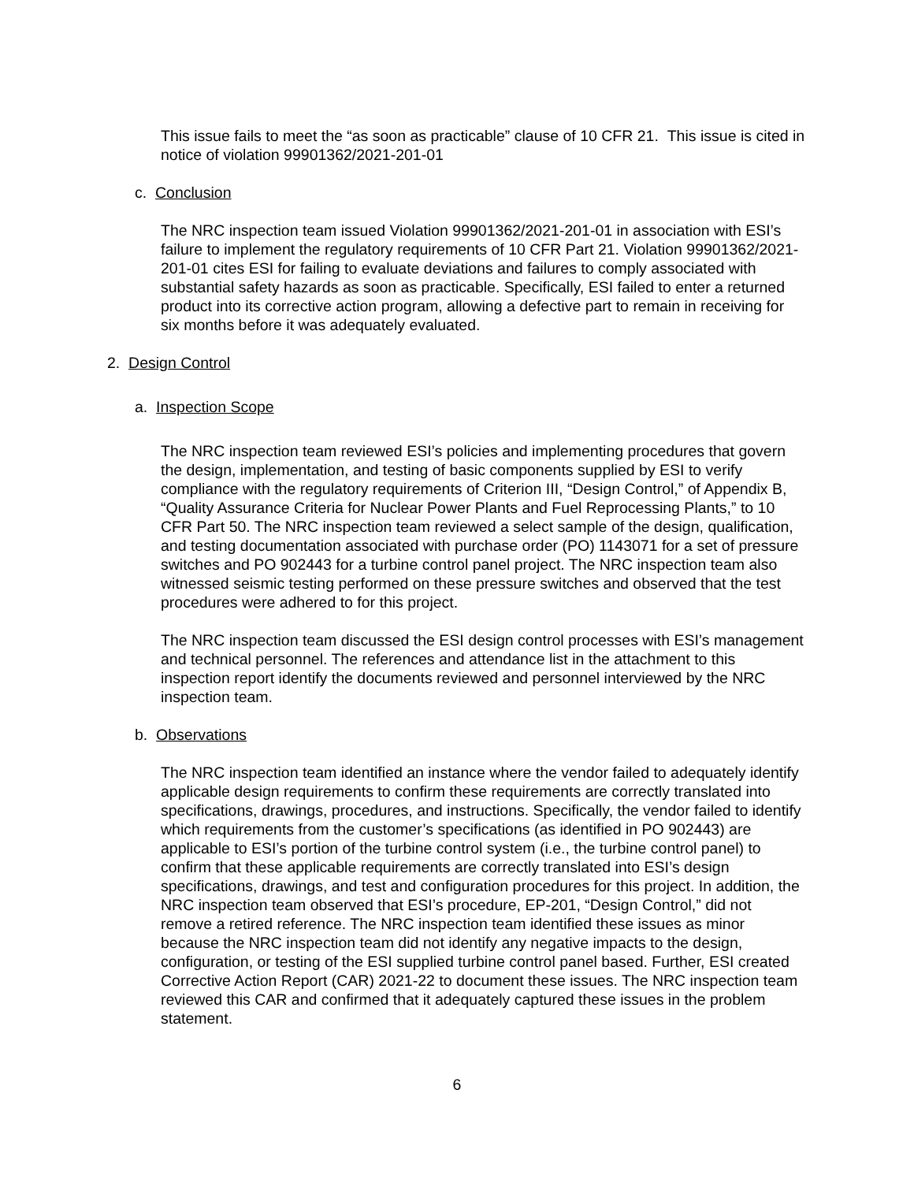This issue fails to meet the “as soon as practicable” clause of 10 CFR 21. This issue is cited in notice of violation 99901362/2021-201-01
c. Conclusion
The NRC inspection team issued Violation 99901362/2021-201-01 in association with ESI’s failure to implement the regulatory requirements of 10 CFR Part 21. Violation 99901362/2021-201-01 cites ESI for failing to evaluate deviations and failures to comply associated with substantial safety hazards as soon as practicable. Specifically, ESI failed to enter a returned product into its corrective action program, allowing a defective part to remain in receiving for six months before it was adequately evaluated.
2. Design Control
a. Inspection Scope
The NRC inspection team reviewed ESI’s policies and implementing procedures that govern the design, implementation, and testing of basic components supplied by ESI to verify compliance with the regulatory requirements of Criterion III, “Design Control,” of Appendix B, “Quality Assurance Criteria for Nuclear Power Plants and Fuel Reprocessing Plants,” to 10 CFR Part 50. The NRC inspection team reviewed a select sample of the design, qualification, and testing documentation associated with purchase order (PO) 1143071 for a set of pressure switches and PO 902443 for a turbine control panel project. The NRC inspection team also witnessed seismic testing performed on these pressure switches and observed that the test procedures were adhered to for this project.
The NRC inspection team discussed the ESI design control processes with ESI’s management and technical personnel. The references and attendance list in the attachment to this inspection report identify the documents reviewed and personnel interviewed by the NRC inspection team.
b. Observations
The NRC inspection team identified an instance where the vendor failed to adequately identify applicable design requirements to confirm these requirements are correctly translated into specifications, drawings, procedures, and instructions. Specifically, the vendor failed to identify which requirements from the customer’s specifications (as identified in PO 902443) are applicable to ESI’s portion of the turbine control system (i.e., the turbine control panel) to confirm that these applicable requirements are correctly translated into ESI’s design specifications, drawings, and test and configuration procedures for this project. In addition, the NRC inspection team observed that ESI’s procedure, EP-201, “Design Control,” did not remove a retired reference. The NRC inspection team identified these issues as minor because the NRC inspection team did not identify any negative impacts to the design, configuration, or testing of the ESI supplied turbine control panel based. Further, ESI created Corrective Action Report (CAR) 2021-22 to document these issues. The NRC inspection team reviewed this CAR and confirmed that it adequately captured these issues in the problem statement.
6